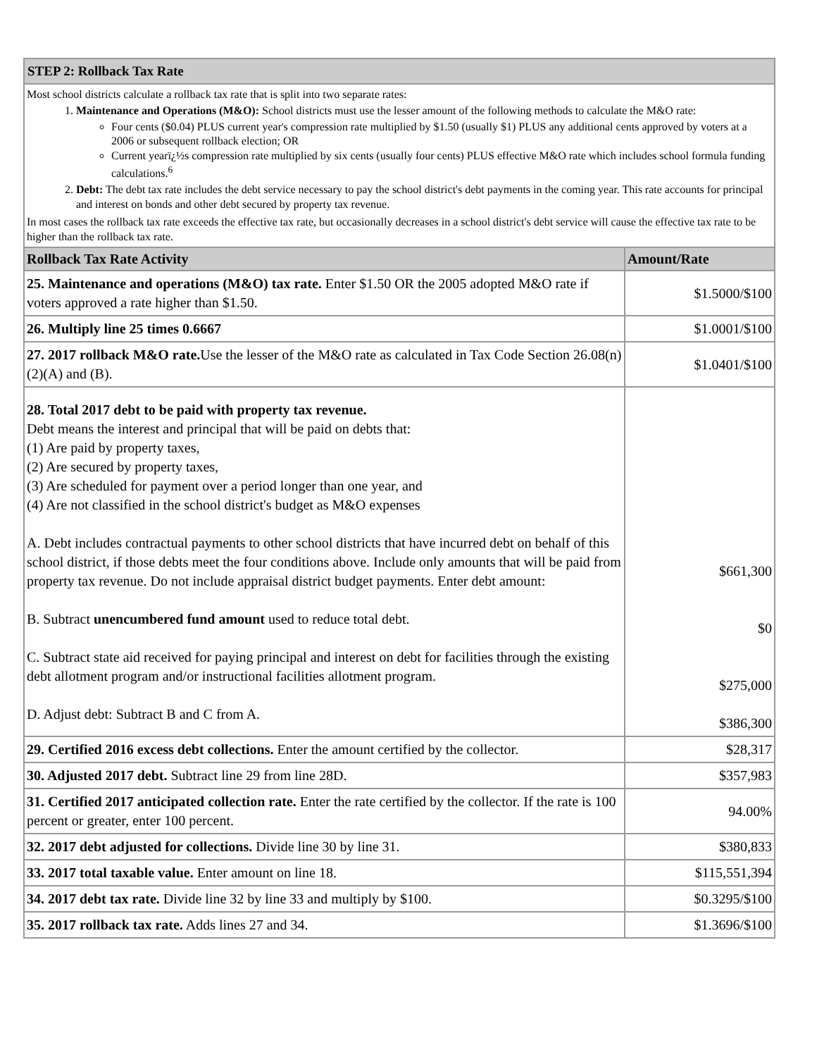| STEP 2: Rollback Tax Rate | |
| Most school districts calculate a rollback tax rate that is split into two separate rates: 1. Maintenance and Operations (M&O): School districts must use the lesser amount of the following methods to calculate the M&O rate: Four cents ($0.04) PLUS current year's compression rate multiplied by $1.50 (usually $1) PLUS any additional cents approved by voters at a 2006 or subsequent rollback election; OR Current yearï¿½s compression rate multiplied by six cents (usually four cents) PLUS effective M&O rate which includes school formula funding calculations.<sup>6</sup> 2. Debt: The debt tax rate includes the debt service necessary to pay the school district's debt payments in the coming year. This rate accounts for principal and interest on bonds and other debt secured by property tax revenue. In most cases the rollback tax rate exceeds the effective tax rate, but occasionally decreases in a school district's debt service will cause the effective tax rate to be higher than the rollback tax rate. | |
| Rollback Tax Rate Activity | Amount/Rate |
| 25. Maintenance and operations (M&O) tax rate. Enter $1.50 OR the 2005 adopted M&O rate if voters approved a rate higher than $1.50. | $1.5000/$100 |
| 26. Multiply line 25 times 0.6667 | $1.0001/$100 |
| 27. 2017 rollback M&O rate. Use the lesser of the M&O rate as calculated in Tax Code Section 26.08(n)(2)(A) and (B). | $1.0401/$100 |
| 28. Total 2017 debt to be paid with property tax revenue. Debt means the interest and principal that will be paid on debts that: (1) Are paid by property taxes, (2) Are secured by property taxes, (3) Are scheduled for payment over a period longer than one year, and (4) Are not classified in the school district's budget as M&O expenses A. Debt includes contractual payments to other school districts that have incurred debt on behalf of this school district, if those debts meet the four conditions above. Include only amounts that will be paid from property tax revenue. Do not include appraisal district budget payments. Enter debt amount: B. Subtract unencumbered fund amount used to reduce total debt. C. Subtract state aid received for paying principal and interest on debt for facilities through the existing debt allotment program and/or instructional facilities allotment program. D. Adjust debt: Subtract B and C from A. | $661,300 $0 $275,000 $386,300 |
| 29. Certified 2016 excess debt collections. Enter the amount certified by the collector. | $28,317 |
| 30. Adjusted 2017 debt. Subtract line 29 from line 28D. | $357,983 |
| 31. Certified 2017 anticipated collection rate. Enter the rate certified by the collector. If the rate is 100 percent or greater, enter 100 percent. | 94.00% |
| 32. 2017 debt adjusted for collections. Divide line 30 by line 31. | $380,833 |
| 33. 2017 total taxable value. Enter amount on line 18. | $115,551,394 |
| 34. 2017 debt tax rate. Divide line 32 by line 33 and multiply by $100. | $0.3295/$100 |
| 35. 2017 rollback tax rate. Adds lines 27 and 34. | $1.3696/$100 |